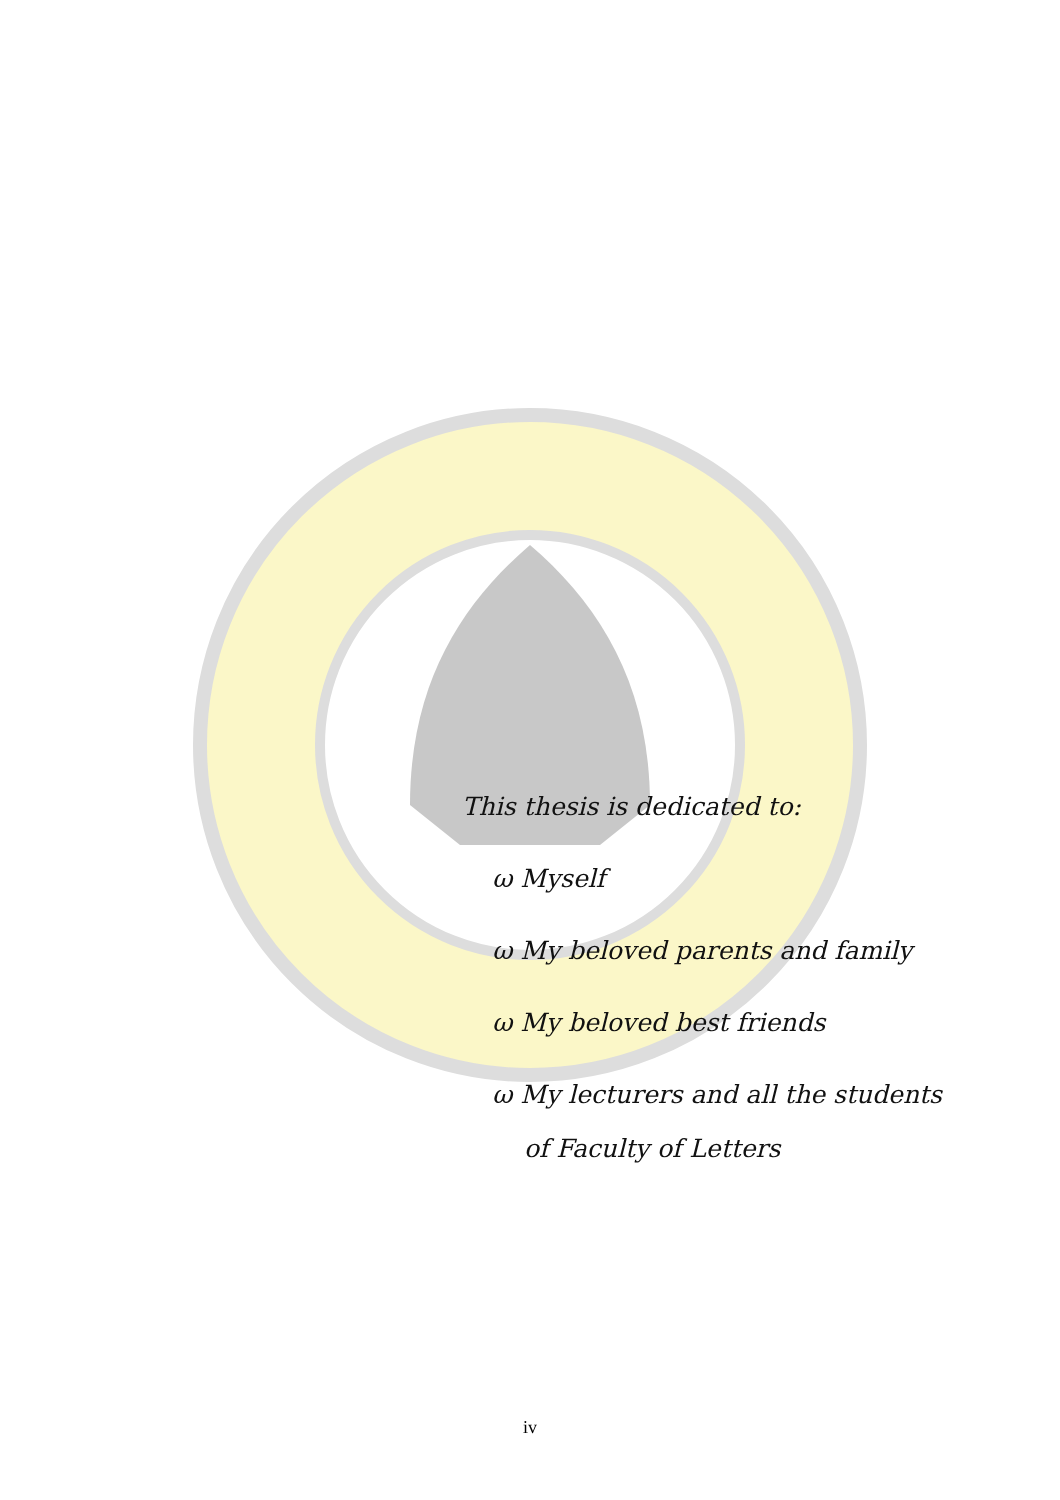This thesis is dedicated to:
ω Myself
ω My beloved parents and family
ω My beloved best friends
ω My lecturers and all the students
of Faculty of Letters
iv